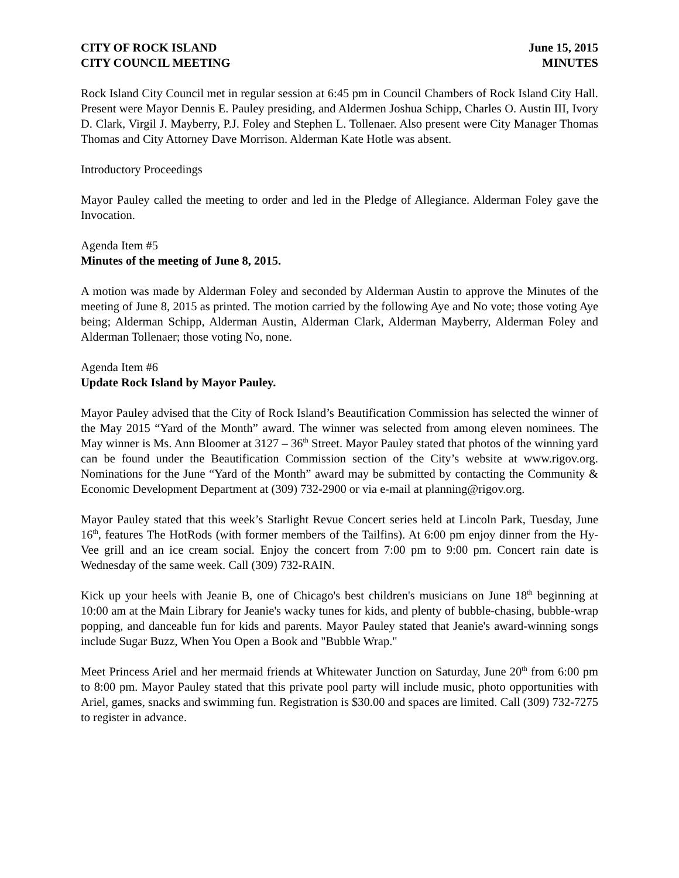CITY OF ROCK ISLAND
CITY COUNCIL MEETING
June 15, 2015
MINUTES
Rock Island City Council met in regular session at 6:45 pm in Council Chambers of Rock Island City Hall. Present were Mayor Dennis E. Pauley presiding, and Aldermen Joshua Schipp, Charles O. Austin III, Ivory D. Clark, Virgil J. Mayberry, P.J. Foley and Stephen L. Tollenaer. Also present were City Manager Thomas Thomas and City Attorney Dave Morrison. Alderman Kate Hotle was absent.
Introductory Proceedings
Mayor Pauley called the meeting to order and led in the Pledge of Allegiance. Alderman Foley gave the Invocation.
Agenda Item #5
Minutes of the meeting of June 8, 2015.
A motion was made by Alderman Foley and seconded by Alderman Austin to approve the Minutes of the meeting of June 8, 2015 as printed. The motion carried by the following Aye and No vote; those voting Aye being; Alderman Schipp, Alderman Austin, Alderman Clark, Alderman Mayberry, Alderman Foley and Alderman Tollenaer; those voting No, none.
Agenda Item #6
Update Rock Island by Mayor Pauley.
Mayor Pauley advised that the City of Rock Island’s Beautification Commission has selected the winner of the May 2015 “Yard of the Month” award. The winner was selected from among eleven nominees. The May winner is Ms. Ann Bloomer at 3127 – 36<sup>th</sup> Street. Mayor Pauley stated that photos of the winning yard can be found under the Beautification Commission section of the City’s website at www.rigov.org. Nominations for the June “Yard of the Month” award may be submitted by contacting the Community & Economic Development Department at (309) 732-2900 or via e-mail at planning@rigov.org.
Mayor Pauley stated that this week’s Starlight Revue Concert series held at Lincoln Park, Tuesday, June 16<sup>th</sup>, features The HotRods (with former members of the Tailfins). At 6:00 pm enjoy dinner from the Hy-Vee grill and an ice cream social. Enjoy the concert from 7:00 pm to 9:00 pm. Concert rain date is Wednesday of the same week. Call (309) 732-RAIN.
Kick up your heels with Jeanie B, one of Chicago's best children's musicians on June 18<sup>th</sup> beginning at 10:00 am at the Main Library for Jeanie's wacky tunes for kids, and plenty of bubble-chasing, bubble-wrap popping, and danceable fun for kids and parents. Mayor Pauley stated that Jeanie's award-winning songs include Sugar Buzz, When You Open a Book and "Bubble Wrap."
Meet Princess Ariel and her mermaid friends at Whitewater Junction on Saturday, June 20<sup>th</sup> from 6:00 pm to 8:00 pm. Mayor Pauley stated that this private pool party will include music, photo opportunities with Ariel, games, snacks and swimming fun. Registration is $30.00 and spaces are limited. Call (309) 732-7275 to register in advance.